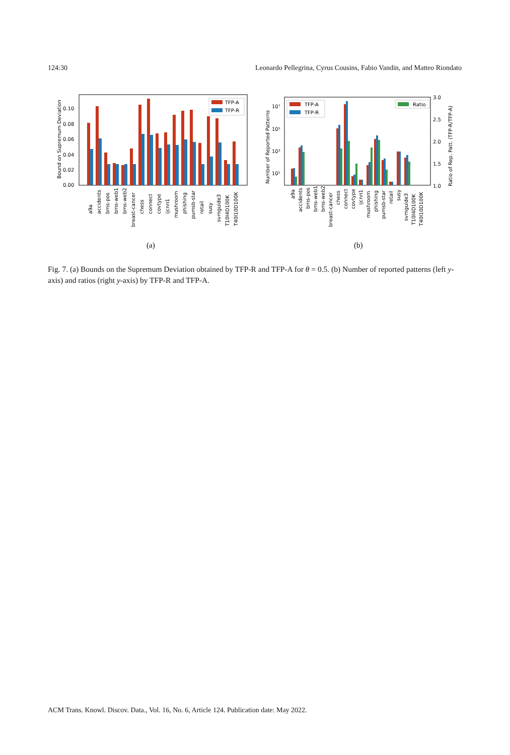124:30 Leonardo Pellegrina, Cyrus Cousins, Fabio Vandin, and Matteo Riondato
Bound on Supremum Deviation
0.00
0.02
0.04
0.06
0.08
0.10
TFP-A
TFP-R
a9a
accidents
bms-pos
bms-web1
bms-web2
breast-cancer
chess
connect
covtype
ijcnn1
mushroom
phishing
pumsb-star
retail
susy
svmguide3
T10I4D100K
T40I10D100K
(a)
Number of Reported Patterns
Ratio of Rep. Patt. (TFP-R/TFP-A)
10⁷
10⁵
10³
10¹
3.0
2.5
2.0
1.5
1.0
TFP-A
TFP-R
Ratio
a9a
accidents
bms-pos
bms-web1
bms-web2
breast-cancer
chess
connect
covtype
ijcnn1
mushroom
phishing
pumsb-star
retail
susy
svmguide3
T10I4D100K
T40I10D100K
(b)
Fig. 7. (a) Bounds on the Supremum Deviation obtained by TFP-R and TFP-A for θ = 0.5. (b) Number of reported patterns (left y-axis) and ratios (right y-axis) by TFP-R and TFP-A.
ACM Trans. Knowl. Discov. Data., Vol. 16, No. 6, Article 124. Publication date: May 2022.